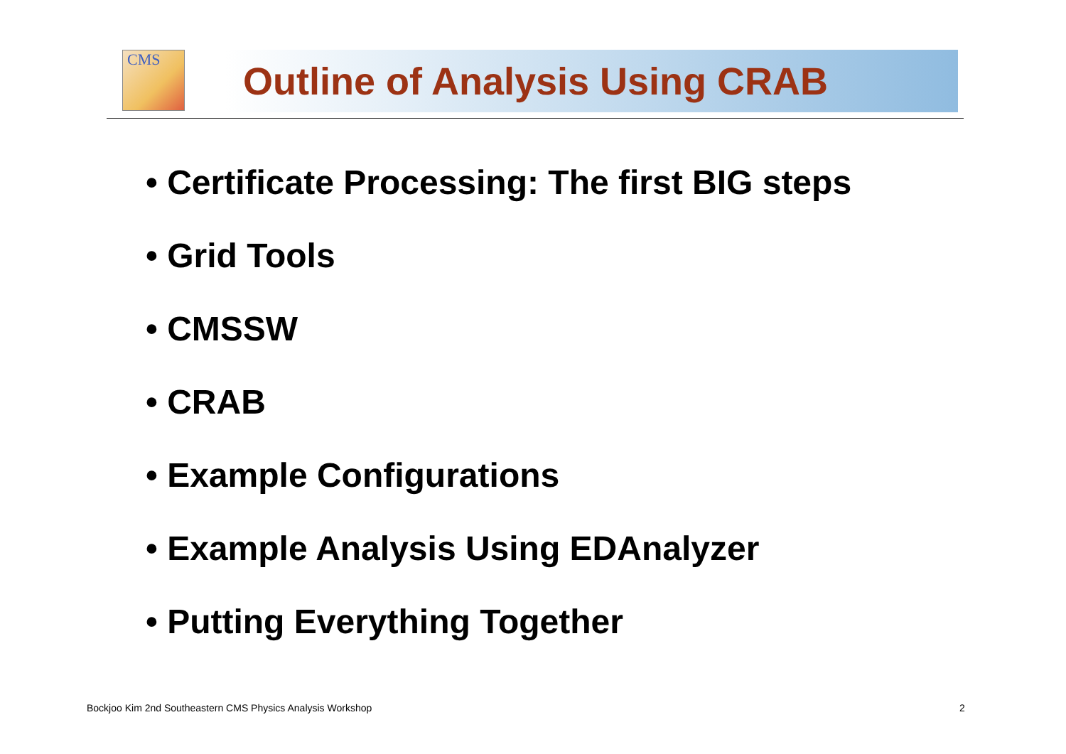CMS Outline of Analysis Using CRAB
• Certificate Processing: The first BIG steps
• Grid Tools
• CMSSW
• CRAB
• Example Configurations
• Example Analysis Using EDAnalyzer
• Putting Everything Together
Bockjoo Kim 2nd Southeastern CMS Physics Analysis Workshop
2